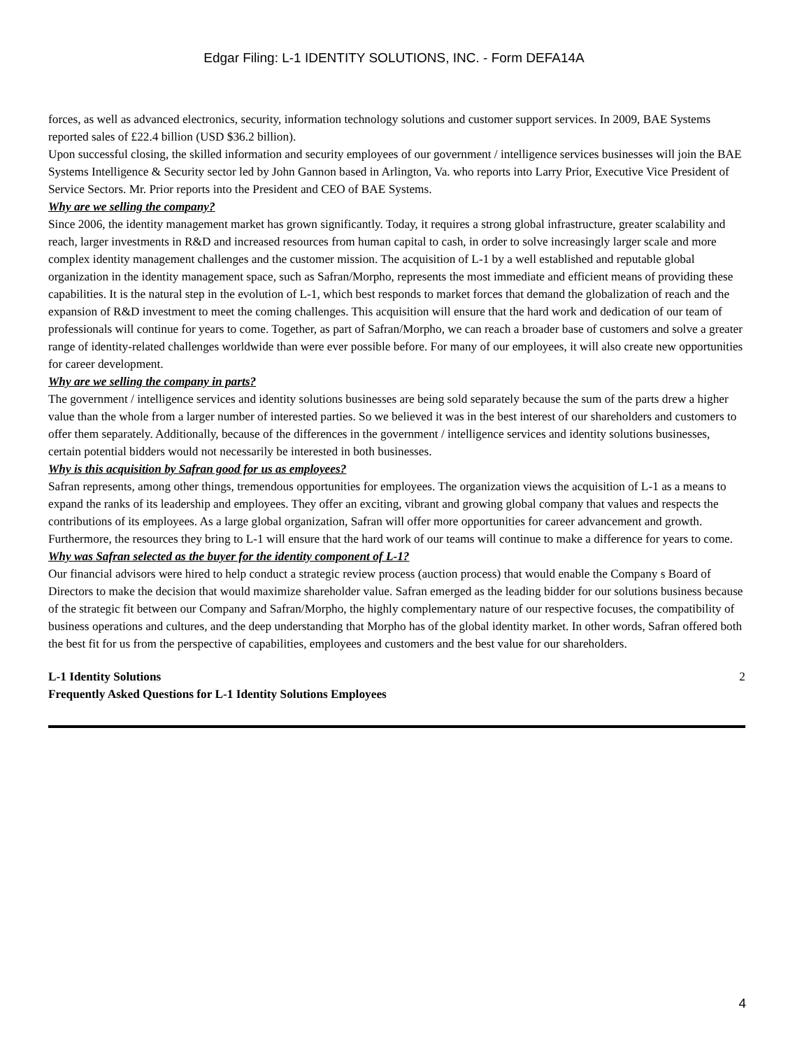Edgar Filing: L-1 IDENTITY SOLUTIONS, INC. - Form DEFA14A
forces, as well as advanced electronics, security, information technology solutions and customer support services. In 2009, BAE Systems reported sales of £22.4 billion (USD $36.2 billion).
Upon successful closing, the skilled information and security employees of our government / intelligence services businesses will join the BAE Systems Intelligence & Security sector led by John Gannon based in Arlington, Va. who reports into Larry Prior, Executive Vice President of Service Sectors. Mr. Prior reports into the President and CEO of BAE Systems.
Why are we selling the company?
Since 2006, the identity management market has grown significantly. Today, it requires a strong global infrastructure, greater scalability and reach, larger investments in R&D and increased resources from human capital to cash, in order to solve increasingly larger scale and more complex identity management challenges and the customer mission. The acquisition of L-1 by a well established and reputable global organization in the identity management space, such as Safran/Morpho, represents the most immediate and efficient means of providing these capabilities. It is the natural step in the evolution of L-1, which best responds to market forces that demand the globalization of reach and the expansion of R&D investment to meet the coming challenges. This acquisition will ensure that the hard work and dedication of our team of professionals will continue for years to come. Together, as part of Safran/Morpho, we can reach a broader base of customers and solve a greater range of identity-related challenges worldwide than were ever possible before. For many of our employees, it will also create new opportunities for career development.
Why are we selling the company in parts?
The government / intelligence services and identity solutions businesses are being sold separately because the sum of the parts drew a higher value than the whole from a larger number of interested parties. So we believed it was in the best interest of our shareholders and customers to offer them separately. Additionally, because of the differences in the government / intelligence services and identity solutions businesses, certain potential bidders would not necessarily be interested in both businesses.
Why is this acquisition by Safran good for us as employees?
Safran represents, among other things, tremendous opportunities for employees. The organization views the acquisition of L-1 as a means to expand the ranks of its leadership and employees. They offer an exciting, vibrant and growing global company that values and respects the contributions of its employees. As a large global organization, Safran will offer more opportunities for career advancement and growth. Furthermore, the resources they bring to L-1 will ensure that the hard work of our teams will continue to make a difference for years to come.
Why was Safran selected as the buyer for the identity component of L-1?
Our financial advisors were hired to help conduct a strategic review process (auction process) that would enable the Company s Board of Directors to make the decision that would maximize shareholder value. Safran emerged as the leading bidder for our solutions business because of the strategic fit between our Company and Safran/Morpho, the highly complementary nature of our respective focuses, the compatibility of business operations and cultures, and the deep understanding that Morpho has of the global identity market. In other words, Safran offered both the best fit for us from the perspective of capabilities, employees and customers and the best value for our shareholders.
L-1 Identity Solutions
Frequently Asked Questions for L-1 Identity Solutions Employees 2
4